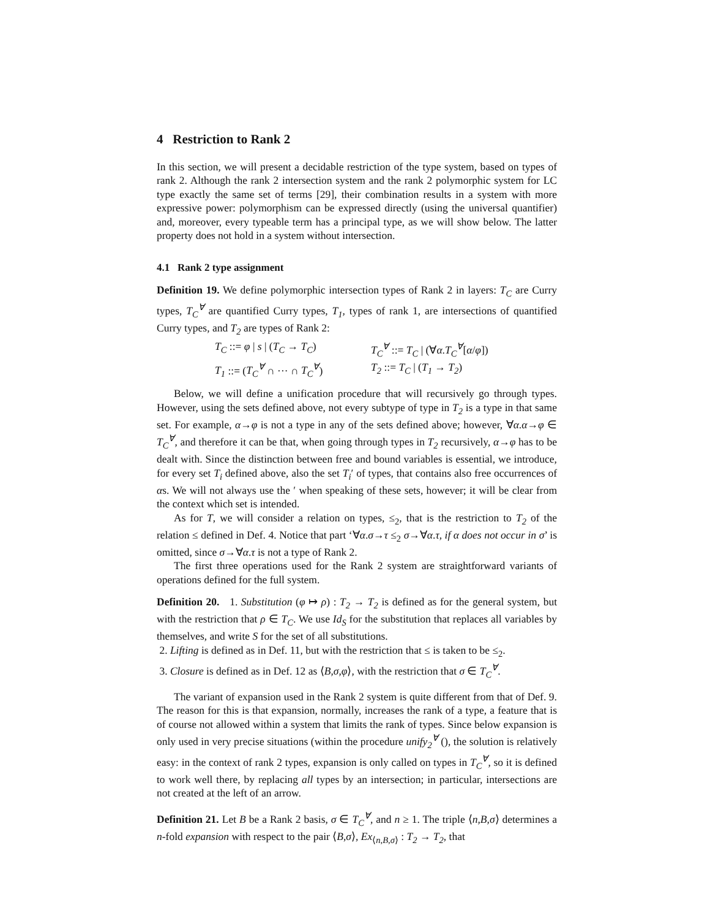4 Restriction to Rank 2
In this section, we will present a decidable restriction of the type system, based on types of rank 2. Although the rank 2 intersection system and the rank 2 polymorphic system for LC type exactly the same set of terms [29], their combination results in a system with more expressive power: polymorphism can be expressed directly (using the universal quantifier) and, moreover, every typeable term has a principal type, as we will show below. The latter property does not hold in a system without intersection.
4.1 Rank 2 type assignment
Definition 19. We define polymorphic intersection types of Rank 2 in layers: T<sub>C</sub> are Curry types, T<sub>C</sub><sup>∀</sup> are quantified Curry types, T<sub>1</sub>, types of rank 1, are intersections of quantified Curry types, and T<sub>2</sub> are types of Rank 2:
T<sub>C</sub> ::= φ | s | (T<sub>C</sub> → T<sub>C</sub>)
T<sub>C</sub><sup>∀</sup> ::= T<sub>C</sub> | (∀α.T<sub>C</sub><sup>∀</sup>[α/φ])
T<sub>1</sub> ::= (T<sub>C</sub><sup>∀</sup> ∩ ··· ∩ T<sub>C</sub><sup>∀</sup>)
T<sub>2</sub> ::= T<sub>C</sub> | (T<sub>1</sub> → T<sub>2</sub>)
Below, we will define a unification procedure that will recursively go through types. However, using the sets defined above, not every subtype of type in T<sub>2</sub> is a type in that same set. For example, α→φ is not a type in any of the sets defined above; however, ∀α.α→φ ∈ T<sub>C</sub><sup>∀</sup>, and therefore it can be that, when going through types in T<sub>2</sub> recursively, α→φ has to be dealt with. Since the distinction between free and bound variables is essential, we introduce, for every set T<sub>i</sub> defined above, also the set T<sub>i</sub>′ of types, that contains also free occurrences of αs. We will not always use the ′ when speaking of these sets, however; it will be clear from the context which set is intended.
As for T, we will consider a relation on types, ≤<sub>2</sub>, that is the restriction to T<sub>2</sub> of the relation ≤ defined in Def. 4. Notice that part ‘∀α.σ→τ ≤<sub>2</sub> σ→∀α.τ, if α does not occur in σ’ is omitted, since σ→∀α.τ is not a type of Rank 2.
The first three operations used for the Rank 2 system are straightforward variants of operations defined for the full system.
Definition 20. 1. Substitution (φ ↦ ρ) : T<sub>2</sub> → T<sub>2</sub> is defined as for the general system, but with the restriction that ρ ∈ T<sub>C</sub>. We use Id<sub>S</sub> for the substitution that replaces all variables by themselves, and write S for the set of all substitutions.
2. Lifting is defined as in Def. 11, but with the restriction that ≤ is taken to be ≤<sub>2</sub>.
3. Closure is defined as in Def. 12 as ⟨B,σ,φ⟩, with the restriction that σ ∈ T<sub>C</sub><sup>∀</sup>.
The variant of expansion used in the Rank 2 system is quite different from that of Def. 9. The reason for this is that expansion, normally, increases the rank of a type, a feature that is of course not allowed within a system that limits the rank of types. Since below expansion is only used in very precise situations (within the procedure unify<sub>2</sub><sup>∀</sup> (), the solution is relatively easy: in the context of rank 2 types, expansion is only called on types in T<sub>C</sub><sup>∀</sup>, so it is defined to work well there, by replacing all types by an intersection; in particular, intersections are not created at the left of an arrow.
Definition 21. Let B be a Rank 2 basis, σ ∈ T<sub>C</sub><sup>∀</sup>, and n ≥ 1. The triple ⟨n,B,σ⟩ determines a n-fold expansion with respect to the pair ⟨B,σ⟩, Ex<sub>⟨n,B,σ⟩</sub> : T<sub>2</sub> → T<sub>2</sub>, that